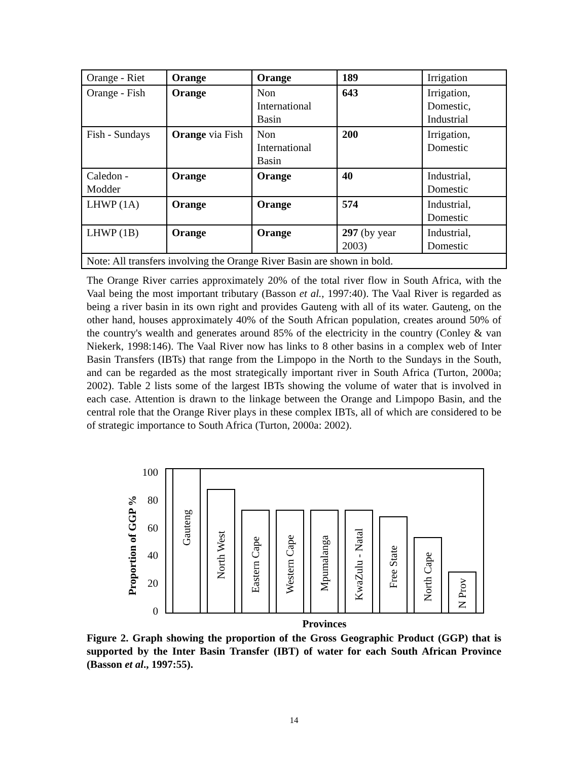| Orange - Riet | Orange | Orange | 189 | Irrigation |
| Orange - Fish | Orange | Non International Basin | 643 | Irrigation, Domestic, Industrial |
| Fish - Sundays | Orange via Fish | Non International Basin | 200 | Irrigation, Domestic |
| Caledon - Modder | Orange | Orange | 40 | Industrial, Domestic |
| LHWP (1A) | Orange | Orange | 574 | Industrial, Domestic |
| LHWP (1B) | Orange | Orange | 297 (by year 2003) | Industrial, Domestic |
| Note: All transfers involving the Orange River Basin are shown in bold. | | | | |
The Orange River carries approximately 20% of the total river flow in South Africa, with the Vaal being the most important tributary (Basson et al., 1997:40). The Vaal River is regarded as being a river basin in its own right and provides Gauteng with all of its water. Gauteng, on the other hand, houses approximately 40% of the South African population, creates around 50% of the country's wealth and generates around 85% of the electricity in the country (Conley & van Niekerk, 1998:146). The Vaal River now has links to 8 other basins in a complex web of Inter Basin Transfers (IBTs) that range from the Limpopo in the North to the Sundays in the South, and can be regarded as the most strategically important river in South Africa (Turton, 2000a; 2002). Table 2 lists some of the largest IBTs showing the volume of water that is involved in each case. Attention is drawn to the linkage between the Orange and Limpopo Basin, and the central role that the Orange River plays in these complex IBTs, all of which are considered to be of strategic importance to South Africa (Turton, 2000a: 2002).
Proportion of GGP %
100
80
60
40
20
0
Gauteng
North West
Eastern Cape
Western Cape
Mpumalanga
KwaZulu - Natal
Free State
North Cape
N Prov
Provinces
Figure 2. Graph showing the proportion of the Gross Geographic Product (GGP) that is supported by the Inter Basin Transfer (IBT) of water for each South African Province (Basson et al., 1997:55).
14